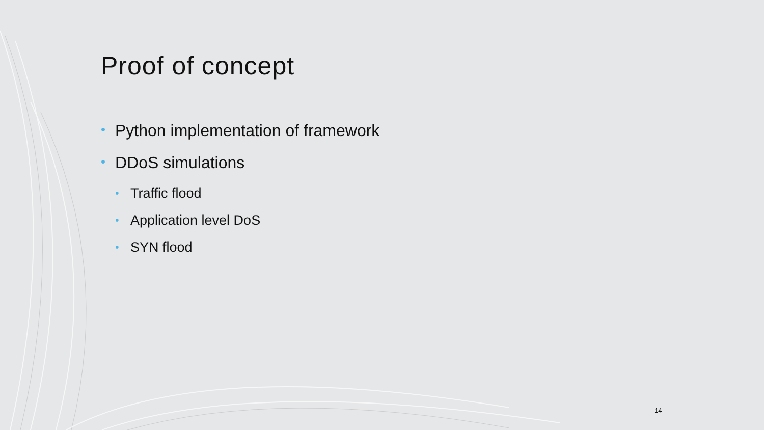Proof of concept
• Python implementation of framework
• DDoS simulations
• Traffic flood
• Application level DoS
• SYN flood
14